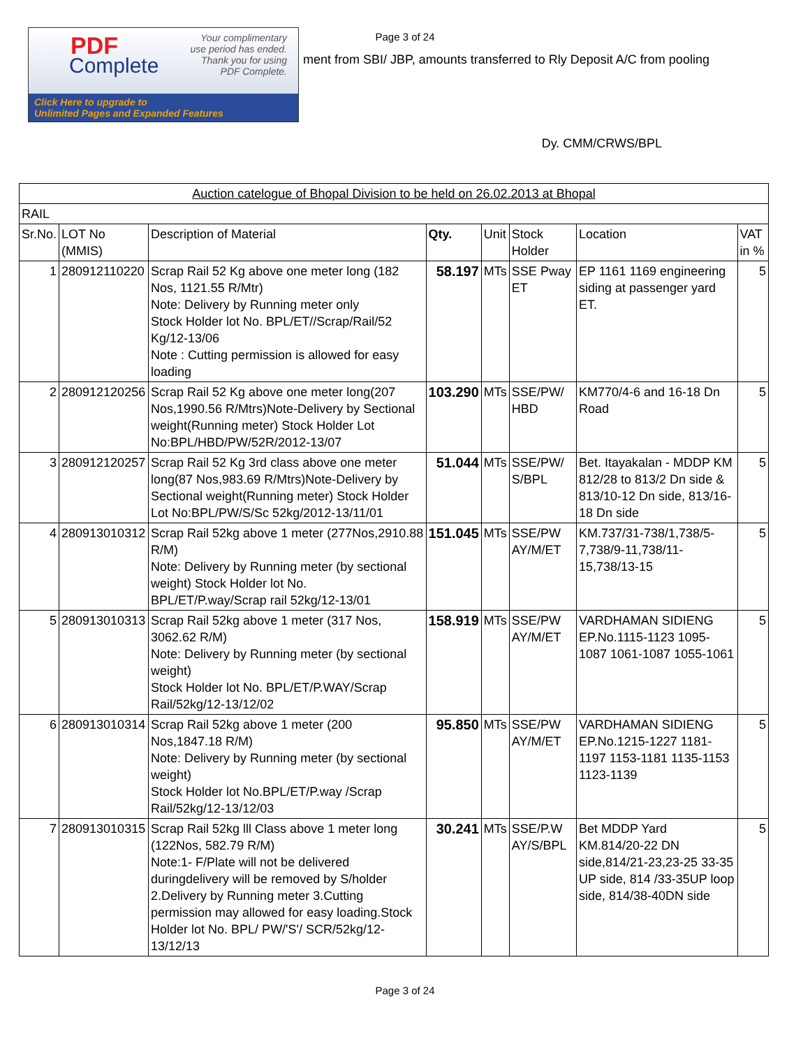Page 3 of 24
PDF
Complete
Your complimentary
use period has ended.
Thank you for using
PDF Complete.
Click Here to upgrade to
Unlimited Pages and Expanded Features
ment from SBI/ JBP, amounts transferred to Rly Deposit A/C from pooling
Dy. CMM/CRWS/BPL
| Auction catelogue of Bhopal Division to be held on 26.02.2013 at Bhopal | | | | | | | |
| --- | --- | --- | --- | --- | --- | --- | --- |
| RAIL | | | | | | | |
| Sr.No. | LOT No (MMIS) | Description of Material | Qty. | Unit | Stock Holder | Location | VAT in % |
| 1 | 280912110220 | Scrap Rail 52 Kg above one meter long (182 Nos, 1121.55 R/Mtr) Note: Delivery by Running meter only Stock Holder lot No. BPL/ET//Scrap/Rail/52 Kg/12-13/06 Note : Cutting permission is allowed for easy loading | 58.197 | MTs | SSE Pway ET | EP 1161 1169 engineering siding at passenger yard ET. | 5 |
| 2 | 280912120256 | Scrap Rail 52 Kg above one meter long(207 Nos,1990.56 R/Mtrs)Note-Delivery by Sectional weight(Running meter) Stock Holder Lot No:BPL/HBD/PW/52R/2012-13/07 | 103.290 | MTs | SSE/PW/ HBD | KM770/4-6 and 16-18 Dn Road | 5 |
| 3 | 280912120257 | Scrap Rail 52 Kg 3rd class above one meter long(87 Nos,983.69 R/Mtrs)Note-Delivery by Sectional weight(Running meter) Stock Holder Lot No:BPL/PW/S/Sc 52kg/2012-13/11/01 | 51.044 | MTs | SSE/PW/ S/BPL | Bet. Itayakalan - MDDP KM 812/28 to 813/2 Dn side & 813/10-12 Dn side, 813/16-18 Dn side | 5 |
| 4 | 280913010312 | Scrap Rail 52kg above 1 meter (277Nos,2910.88 R/M) Note: Delivery by Running meter (by sectional weight) Stock Holder lot No. BPL/ET/P.way/Scrap rail 52kg/12-13/01 | 151.045 | MTs | SSE/PW AY/M/ET | KM.737/31-738/1,738/5-7,738/9-11,738/11-15,738/13-15 | 5 |
| 5 | 280913010313 | Scrap Rail 52kg above 1 meter (317 Nos, 3062.62 R/M) Note: Delivery by Running meter (by sectional weight) Stock Holder lot No. BPL/ET/P.WAY/Scrap Rail/52kg/12-13/12/02 | 158.919 | MTs | SSE/PW AY/M/ET | VARDHAMAN SIDIENG EP.No.1115-1123 1095-1087 1061-1087 1055-1061 | 5 |
| 6 | 280913010314 | Scrap Rail 52kg above 1 meter (200 Nos,1847.18 R/M) Note: Delivery by Running meter (by sectional weight) Stock Holder lot No.BPL/ET/P.way /Scrap Rail/52kg/12-13/12/03 | 95.850 | MTs | SSE/PW AY/M/ET | VARDHAMAN SIDIENG EP.No.1215-1227 1181-1197 1153-1181 1135-1153 1123-1139 | 5 |
| 7 | 280913010315 | Scrap Rail 52kg lll Class above 1 meter long (122Nos, 582.79 R/M) Note:1- F/Plate will not be delivered duringdelivery will be removed by S/holder 2.Delivery by Running meter 3.Cutting permission may allowed for easy loading.Stock Holder lot No. BPL/ PW/'S'/ SCR/52kg/12-13/12/13 | 30.241 | MTs | SSE/P.W AY/S/BPL | Bet MDDP Yard KM.814/20-22 DN side,814/21-23,23-25 33-35 UP side, 814 /33-35UP loop side, 814/38-40DN side | 5 |
Page 3 of 24